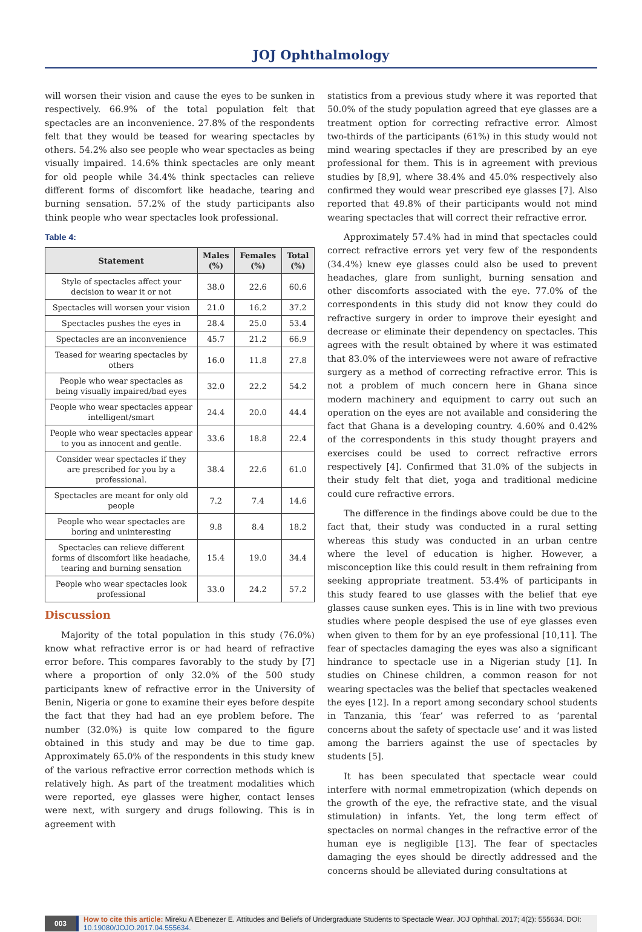JOJ Ophthalmology
will worsen their vision and cause the eyes to be sunken in respectively. 66.9% of the total population felt that spectacles are an inconvenience. 27.8% of the respondents felt that they would be teased for wearing spectacles by others. 54.2% also see people who wear spectacles as being visually impaired. 14.6% think spectacles are only meant for old people while 34.4% think spectacles can relieve different forms of discomfort like headache, tearing and burning sensation. 57.2% of the study participants also think people who wear spectacles look professional.
Table 4:
| Statement | Males (%) | Females (%) | Total (%) |
| --- | --- | --- | --- |
| Style of spectacles affect your decision to wear it or not | 38.0 | 22.6 | 60.6 |
| Spectacles will worsen your vision | 21.0 | 16.2 | 37.2 |
| Spectacles pushes the eyes in | 28.4 | 25.0 | 53.4 |
| Spectacles are an inconvenience | 45.7 | 21.2 | 66.9 |
| Teased for wearing spectacles by others | 16.0 | 11.8 | 27.8 |
| People who wear spectacles as being visually impaired/bad eyes | 32.0 | 22.2 | 54.2 |
| People who wear spectacles appear intelligent/smart | 24.4 | 20.0 | 44.4 |
| People who wear spectacles appear to you as innocent and gentle. | 33.6 | 18.8 | 22.4 |
| Consider wear spectacles if they are prescribed for you by a professional. | 38.4 | 22.6 | 61.0 |
| Spectacles are meant for only old people | 7.2 | 7.4 | 14.6 |
| People who wear spectacles are boring and uninteresting | 9.8 | 8.4 | 18.2 |
| Spectacles can relieve different forms of discomfort like headache, tearing and burning sensation | 15.4 | 19.0 | 34.4 |
| People who wear spectacles look professional | 33.0 | 24.2 | 57.2 |
Discussion
Majority of the total population in this study (76.0%) know what refractive error is or had heard of refractive error before. This compares favorably to the study by [7] where a proportion of only 32.0% of the 500 study participants knew of refractive error in the University of Benin, Nigeria or gone to examine their eyes before despite the fact that they had had an eye problem before. The number (32.0%) is quite low compared to the figure obtained in this study and may be due to time gap. Approximately 65.0% of the respondents in this study knew of the various refractive error correction methods which is relatively high. As part of the treatment modalities which were reported, eye glasses were higher, contact lenses were next, with surgery and drugs following. This is in agreement with
statistics from a previous study where it was reported that 50.0% of the study population agreed that eye glasses are a treatment option for correcting refractive error. Almost two-thirds of the participants (61%) in this study would not mind wearing spectacles if they are prescribed by an eye professional for them. This is in agreement with previous studies by [8,9], where 38.4% and 45.0% respectively also confirmed they would wear prescribed eye glasses [7]. Also reported that 49.8% of their participants would not mind wearing spectacles that will correct their refractive error.
Approximately 57.4% had in mind that spectacles could correct refractive errors yet very few of the respondents (34.4%) knew eye glasses could also be used to prevent headaches, glare from sunlight, burning sensation and other discomforts associated with the eye. 77.0% of the correspondents in this study did not know they could do refractive surgery in order to improve their eyesight and decrease or eliminate their dependency on spectacles. This agrees with the result obtained by where it was estimated that 83.0% of the interviewees were not aware of refractive surgery as a method of correcting refractive error. This is not a problem of much concern here in Ghana since modern machinery and equipment to carry out such an operation on the eyes are not available and considering the fact that Ghana is a developing country. 4.60% and 0.42% of the correspondents in this study thought prayers and exercises could be used to correct refractive errors respectively [4]. Confirmed that 31.0% of the subjects in their study felt that diet, yoga and traditional medicine could cure refractive errors.
The difference in the findings above could be due to the fact that, their study was conducted in a rural setting whereas this study was conducted in an urban centre where the level of education is higher. However, a misconception like this could result in them refraining from seeking appropriate treatment. 53.4% of participants in this study feared to use glasses with the belief that eye glasses cause sunken eyes. This is in line with two previous studies where people despised the use of eye glasses even when given to them for by an eye professional [10,11]. The fear of spectacles damaging the eyes was also a significant hindrance to spectacle use in a Nigerian study [1]. In studies on Chinese children, a common reason for not wearing spectacles was the belief that spectacles weakened the eyes [12]. In a report among secondary school students in Tanzania, this ‘fear’ was referred to as ‘parental concerns about the safety of spectacle use’ and it was listed among the barriers against the use of spectacles by students [5].
It has been speculated that spectacle wear could interfere with normal emmetropization (which depends on the growth of the eye, the refractive state, and the visual stimulation) in infants. Yet, the long term effect of spectacles on normal changes in the refractive error of the human eye is negligible [13]. The fear of spectacles damaging the eyes should be directly addressed and the concerns should be alleviated during consultations at
003 How to cite this article: Mireku A Ebenezer E. Attitudes and Beliefs of Undergraduate Students to Spectacle Wear. JOJ Ophthal. 2017; 4(2): 555634. DOI: 10.19080/JOJO.2017.04.555634.